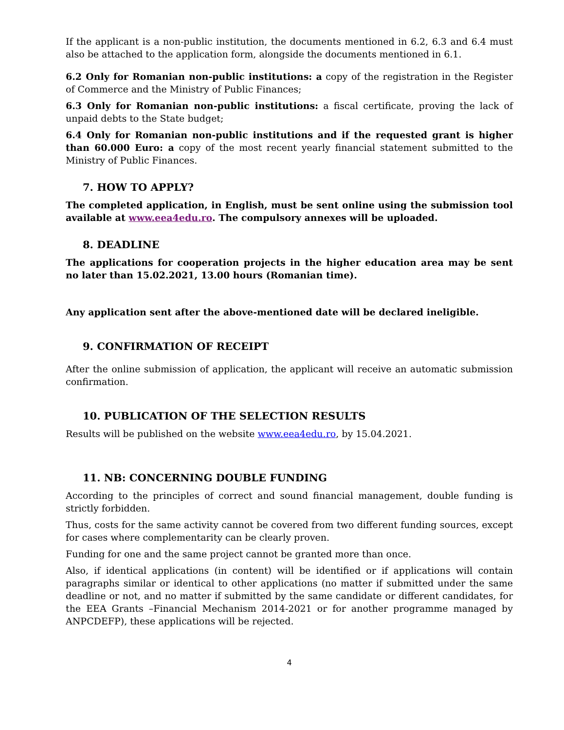If the applicant is a non-public institution, the documents mentioned in 6.2, 6.3 and 6.4 must also be attached to the application form, alongside the documents mentioned in 6.1.
6.2 Only for Romanian non-public institutions: a copy of the registration in the Register of Commerce and the Ministry of Public Finances;
6.3 Only for Romanian non-public institutions: a fiscal certificate, proving the lack of unpaid debts to the State budget;
6.4 Only for Romanian non-public institutions and if the requested grant is higher than 60.000 Euro: a copy of the most recent yearly financial statement submitted to the Ministry of Public Finances.
7. HOW TO APPLY?
The completed application, in English, must be sent online using the submission tool available at www.eea4edu.ro. The compulsory annexes will be uploaded.
8. DEADLINE
The applications for cooperation projects in the higher education area may be sent no later than 15.02.2021, 13.00 hours (Romanian time).
Any application sent after the above-mentioned date will be declared ineligible.
9. CONFIRMATION OF RECEIPT
After the online submission of application, the applicant will receive an automatic submission confirmation.
10. PUBLICATION OF THE SELECTION RESULTS
Results will be published on the website www.eea4edu.ro, by 15.04.2021.
11. NB: CONCERNING DOUBLE FUNDING
According to the principles of correct and sound financial management, double funding is strictly forbidden.
Thus, costs for the same activity cannot be covered from two different funding sources, except for cases where complementarity can be clearly proven.
Funding for one and the same project cannot be granted more than once.
Also, if identical applications (in content) will be identified or if applications will contain paragraphs similar or identical to other applications (no matter if submitted under the same deadline or not, and no matter if submitted by the same candidate or different candidates, for the EEA Grants –Financial Mechanism 2014-2021 or for another programme managed by ANPCDEFP), these applications will be rejected.
4